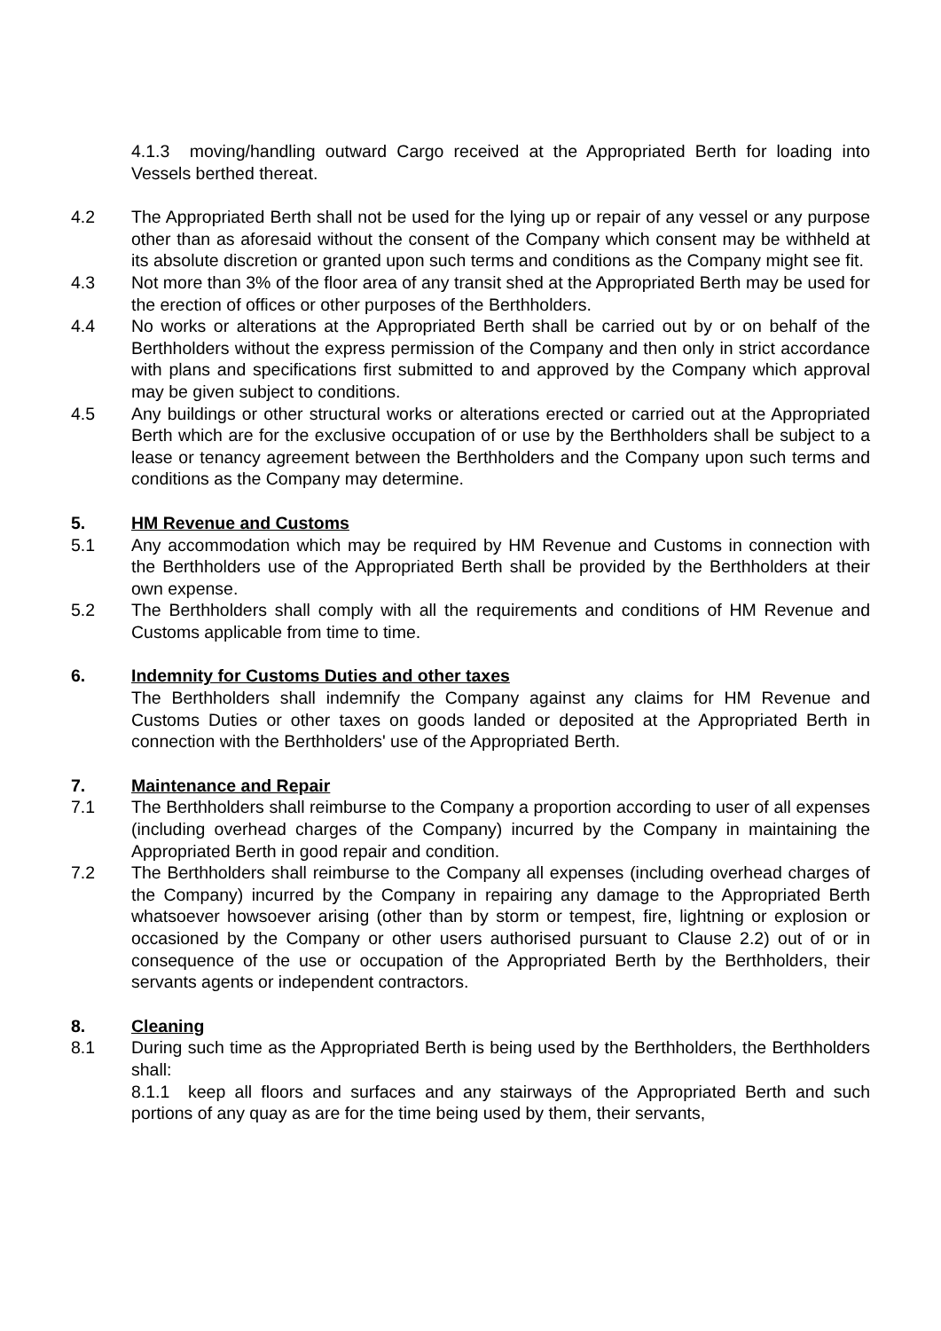4.1.3 moving/handling outward Cargo received at the Appropriated Berth for loading into Vessels berthed thereat.
4.2 The Appropriated Berth shall not be used for the lying up or repair of any vessel or any purpose other than as aforesaid without the consent of the Company which consent may be withheld at its absolute discretion or granted upon such terms and conditions as the Company might see fit.
4.3 Not more than 3% of the floor area of any transit shed at the Appropriated Berth may be used for the erection of offices or other purposes of the Berthholders.
4.4 No works or alterations at the Appropriated Berth shall be carried out by or on behalf of the Berthholders without the express permission of the Company and then only in strict accordance with plans and specifications first submitted to and approved by the Company which approval may be given subject to conditions.
4.5 Any buildings or other structural works or alterations erected or carried out at the Appropriated Berth which are for the exclusive occupation of or use by the Berthholders shall be subject to a lease or tenancy agreement between the Berthholders and the Company upon such terms and conditions as the Company may determine.
5. HM Revenue and Customs
5.1 Any accommodation which may be required by HM Revenue and Customs in connection with the Berthholders use of the Appropriated Berth shall be provided by the Berthholders at their own expense.
5.2 The Berthholders shall comply with all the requirements and conditions of HM Revenue and Customs applicable from time to time.
6. Indemnity for Customs Duties and other taxes
The Berthholders shall indemnify the Company against any claims for HM Revenue and Customs Duties or other taxes on goods landed or deposited at the Appropriated Berth in connection with the Berthholders' use of the Appropriated Berth.
7. Maintenance and Repair
7.1 The Berthholders shall reimburse to the Company a proportion according to user of all expenses (including overhead charges of the Company) incurred by the Company in maintaining the Appropriated Berth in good repair and condition.
7.2 The Berthholders shall reimburse to the Company all expenses (including overhead charges of the Company) incurred by the Company in repairing any damage to the Appropriated Berth whatsoever howsoever arising (other than by storm or tempest, fire, lightning or explosion or occasioned by the Company or other users authorised pursuant to Clause 2.2) out of or in consequence of the use or occupation of the Appropriated Berth by the Berthholders, their servants agents or independent contractors.
8. Cleaning
8.1 During such time as the Appropriated Berth is being used by the Berthholders, the Berthholders shall:
8.1.1 keep all floors and surfaces and any stairways of the Appropriated Berth and such portions of any quay as are for the time being used by them, their servants,